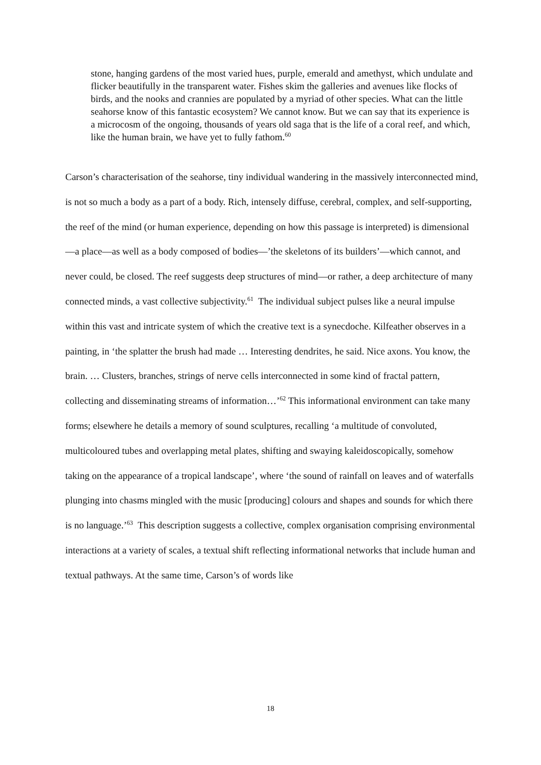stone, hanging gardens of the most varied hues, purple, emerald and amethyst, which undulate and flicker beautifully in the transparent water. Fishes skim the galleries and avenues like flocks of birds, and the nooks and crannies are populated by a myriad of other species. What can the little seahorse know of this fantastic ecosystem? We cannot know. But we can say that its experience is a microcosm of the ongoing, thousands of years old saga that is the life of a coral reef, and which, like the human brain, we have yet to fully fathom.<sup>60</sup>
Carson’s characterisation of the seahorse, tiny individual wandering in the massively interconnected mind, is not so much a body as a part of a body. Rich, intensely diffuse, cerebral, complex, and self-supporting, the reef of the mind (or human experience, depending on how this passage is interpreted) is dimensional—a place—as well as a body composed of bodies—’the skeletons of its builders’—which cannot, and never could, be closed. The reef suggests deep structures of mind—or rather, a deep architecture of many connected minds, a vast collective subjectivity.<sup>61</sup> The individual subject pulses like a neural impulse within this vast and intricate system of which the creative text is a synecdoche. Kilfeather observes in a painting, in ‘the splatter the brush had made … Interesting dendrites, he said. Nice axons. You know, the brain. … Clusters, branches, strings of nerve cells interconnected in some kind of fractal pattern, collecting and disseminating streams of information…’<sup>62</sup> This informational environment can take many forms; elsewhere he details a memory of sound sculptures, recalling ‘a multitude of convoluted, multicoloured tubes and overlapping metal plates, shifting and swaying kaleidoscopically, somehow taking on the appearance of a tropical landscape’, where ‘the sound of rainfall on leaves and of waterfalls plunging into chasms mingled with the music [producing] colours and shapes and sounds for which there is no language.’<sup>63</sup> This description suggests a collective, complex organisation comprising environmental interactions at a variety of scales, a textual shift reflecting informational networks that include human and textual pathways. At the same time, Carson’s of words like
18